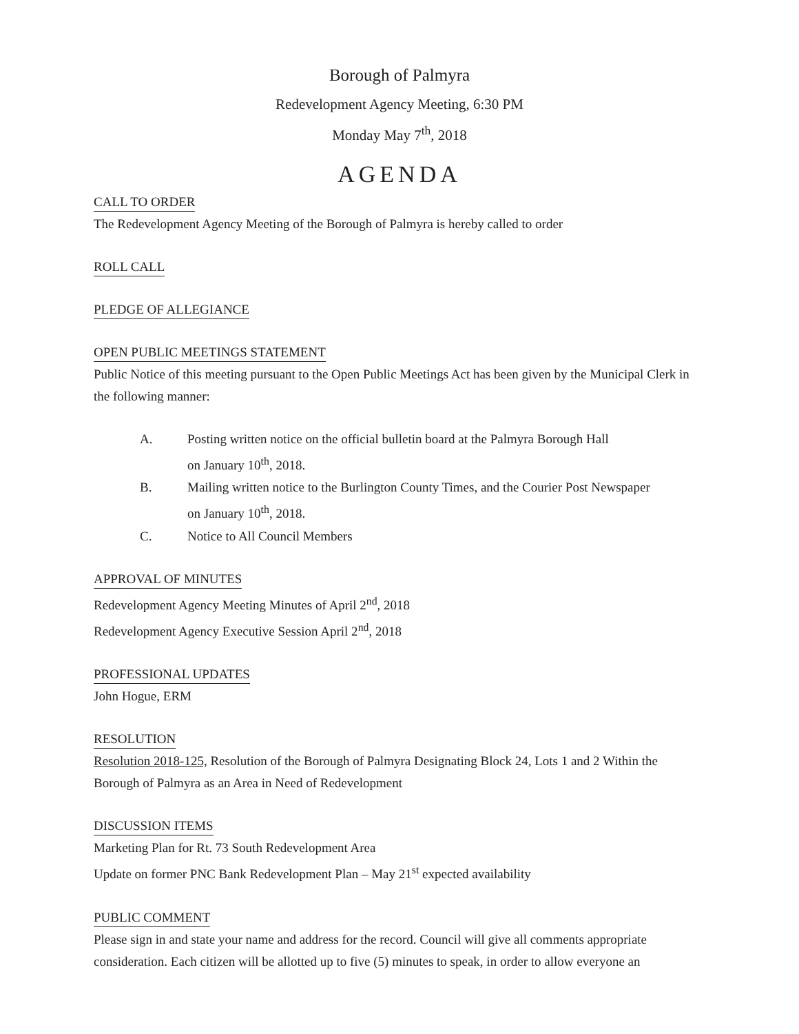Borough of Palmyra
Redevelopment Agency Meeting, 6:30 PM
Monday May 7<sup>th</sup>, 2018
AGENDA
CALL TO ORDER
The Redevelopment Agency Meeting of the Borough of Palmyra is hereby called to order
ROLL CALL
PLEDGE OF ALLEGIANCE
OPEN PUBLIC MEETINGS STATEMENT
Public Notice of this meeting pursuant to the Open Public Meetings Act has been given by the Municipal Clerk in the following manner:
A. Posting written notice on the official bulletin board at the Palmyra Borough Hall
on January 10<sup>th</sup>, 2018.
B. Mailing written notice to the Burlington County Times, and the Courier Post Newspaper
on January 10<sup>th</sup>, 2018.
C. Notice to All Council Members
APPROVAL OF MINUTES
Redevelopment Agency Meeting Minutes of April 2<sup>nd</sup>, 2018
Redevelopment Agency Executive Session April 2<sup>nd</sup>, 2018
PROFESSIONAL UPDATES
John Hogue, ERM
RESOLUTION
Resolution 2018-125, Resolution of the Borough of Palmyra Designating Block 24, Lots 1 and 2 Within the Borough of Palmyra as an Area in Need of Redevelopment
DISCUSSION ITEMS
Marketing Plan for Rt. 73 South Redevelopment Area
Update on former PNC Bank Redevelopment Plan – May 21<sup>st</sup> expected availability
PUBLIC COMMENT
Please sign in and state your name and address for the record. Council will give all comments appropriate consideration. Each citizen will be allotted up to five (5) minutes to speak, in order to allow everyone an